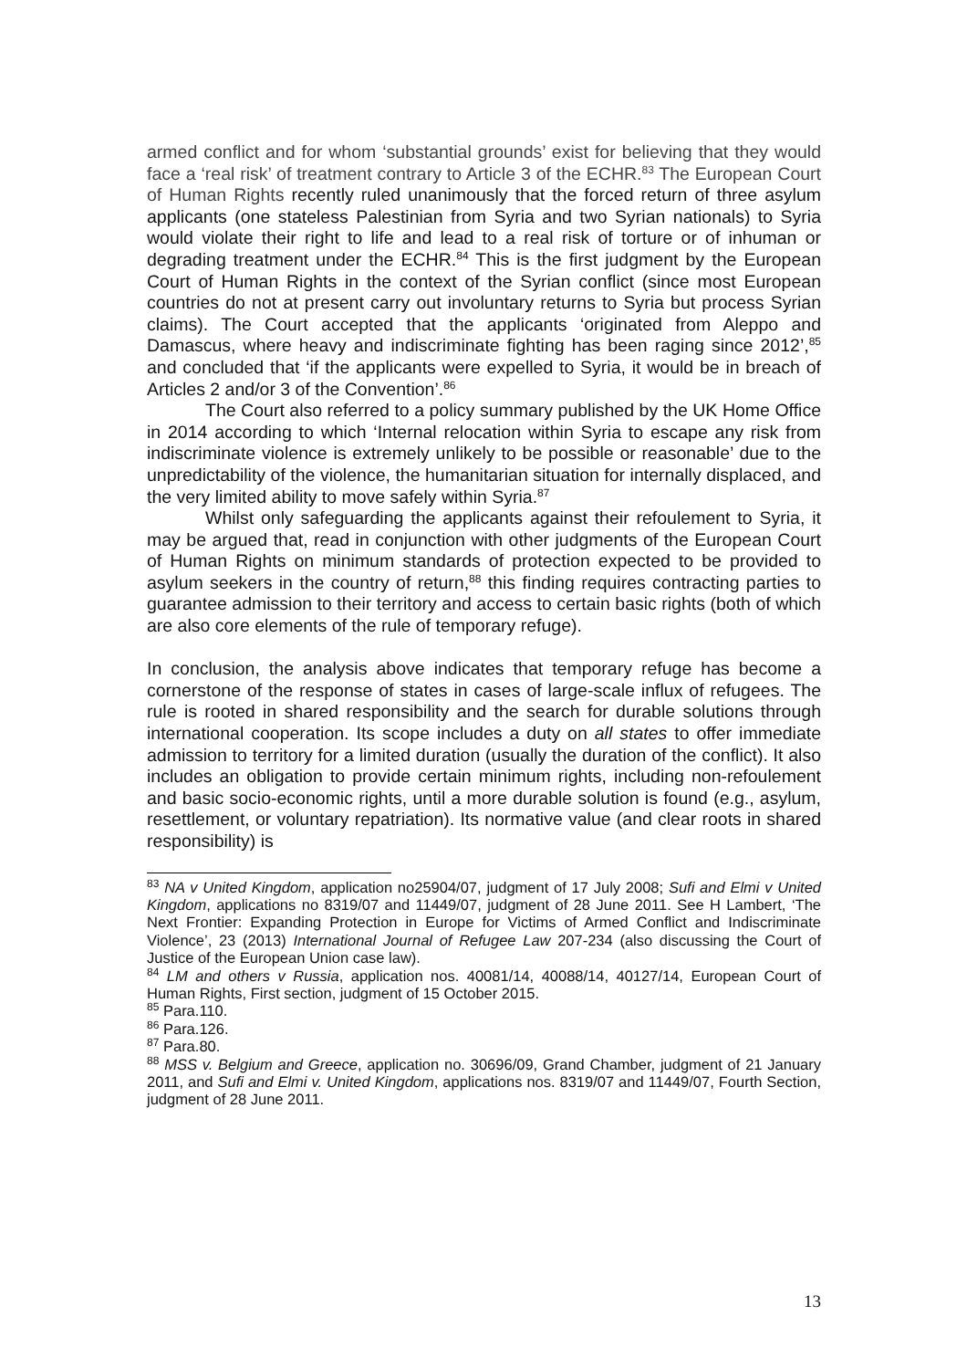armed conflict and for whom ‘substantial grounds’ exist for believing that they would face a ‘real risk’ of treatment contrary to Article 3 of the ECHR.<sup>83</sup> The European Court of Human Rights recently ruled unanimously that the forced return of three asylum applicants (one stateless Palestinian from Syria and two Syrian nationals) to Syria would violate their right to life and lead to a real risk of torture or of inhuman or degrading treatment under the ECHR.<sup>84</sup> This is the first judgment by the European Court of Human Rights in the context of the Syrian conflict (since most European countries do not at present carry out involuntary returns to Syria but process Syrian claims). The Court accepted that the applicants ‘originated from Aleppo and Damascus, where heavy and indiscriminate fighting has been raging since 2012’,<sup>85</sup> and concluded that ‘if the applicants were expelled to Syria, it would be in breach of Articles 2 and/or 3 of the Convention’.<sup>86</sup>
The Court also referred to a policy summary published by the UK Home Office in 2014 according to which ‘Internal relocation within Syria to escape any risk from indiscriminate violence is extremely unlikely to be possible or reasonable’ due to the unpredictability of the violence, the humanitarian situation for internally displaced, and the very limited ability to move safely within Syria.<sup>87</sup>
Whilst only safeguarding the applicants against their refoulement to Syria, it may be argued that, read in conjunction with other judgments of the European Court of Human Rights on minimum standards of protection expected to be provided to asylum seekers in the country of return,<sup>88</sup> this finding requires contracting parties to guarantee admission to their territory and access to certain basic rights (both of which are also core elements of the rule of temporary refuge).
In conclusion, the analysis above indicates that temporary refuge has become a cornerstone of the response of states in cases of large-scale influx of refugees. The rule is rooted in shared responsibility and the search for durable solutions through international cooperation. Its scope includes a duty on all states to offer immediate admission to territory for a limited duration (usually the duration of the conflict). It also includes an obligation to provide certain minimum rights, including non-refoulement and basic socio-economic rights, until a more durable solution is found (e.g., asylum, resettlement, or voluntary repatriation). Its normative value (and clear roots in shared responsibility) is
<sup>83</sup> NA v United Kingdom, application no25904/07, judgment of 17 July 2008; Sufi and Elmi v United Kingdom, applications no 8319/07 and 11449/07, judgment of 28 June 2011. See H Lambert, ‘The Next Frontier: Expanding Protection in Europe for Victims of Armed Conflict and Indiscriminate Violence’, 23 (2013) International Journal of Refugee Law 207-234 (also discussing the Court of Justice of the European Union case law).
<sup>84</sup> LM and others v Russia, application nos. 40081/14, 40088/14, 40127/14, European Court of Human Rights, First section, judgment of 15 October 2015.
<sup>85</sup> Para.110.
<sup>86</sup> Para.126.
<sup>87</sup> Para.80.
<sup>88</sup> MSS v. Belgium and Greece, application no. 30696/09, Grand Chamber, judgment of 21 January 2011, and Sufi and Elmi v. United Kingdom, applications nos. 8319/07 and 11449/07, Fourth Section, judgment of 28 June 2011.
13